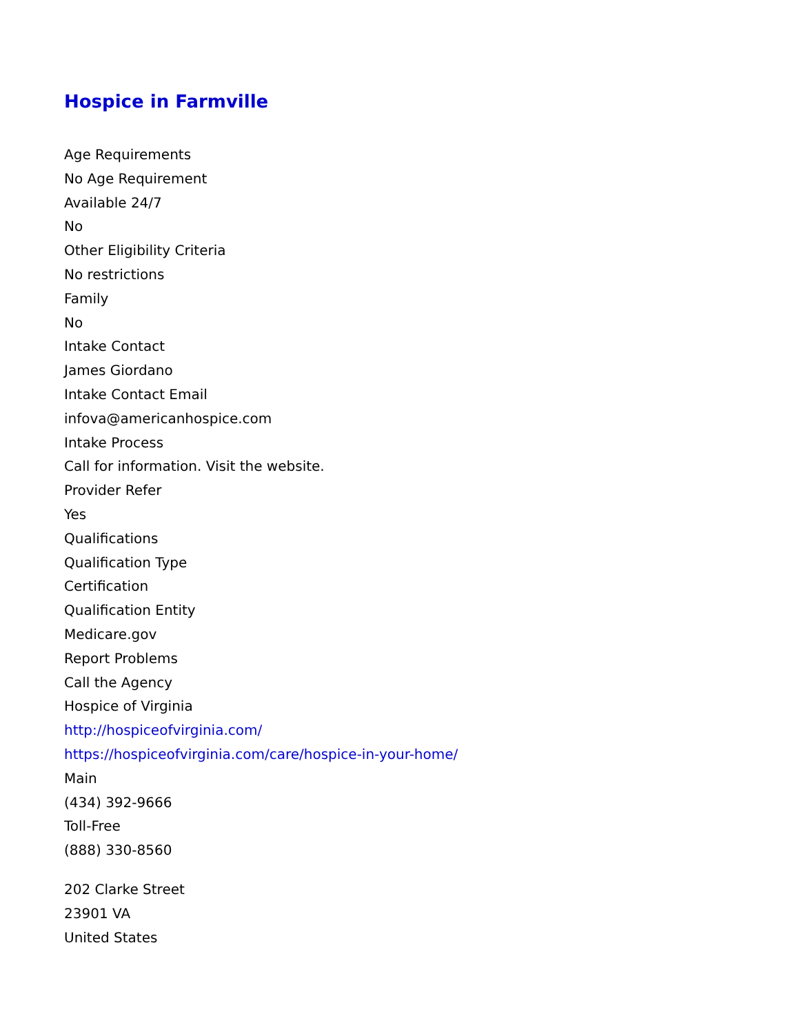Hospice in Farmville
Age Requirements
No Age Requirement
Available 24/7
No
Other Eligibility Criteria
No restrictions
Family
No
Intake Contact
James Giordano
Intake Contact Email
infova@americanhospice.com
Intake Process
Call for information. Visit the website.
Provider Refer
Yes
Qualifications
Qualification Type
Certification
Qualification Entity
Medicare.gov
Report Problems
Call the Agency
Hospice of Virginia
http://hospiceofvirginia.com/
https://hospiceofvirginia.com/care/hospice-in-your-home/
Main
(434) 392-9666
Toll-Free
(888) 330-8560
202 Clarke Street
23901 VA
United States